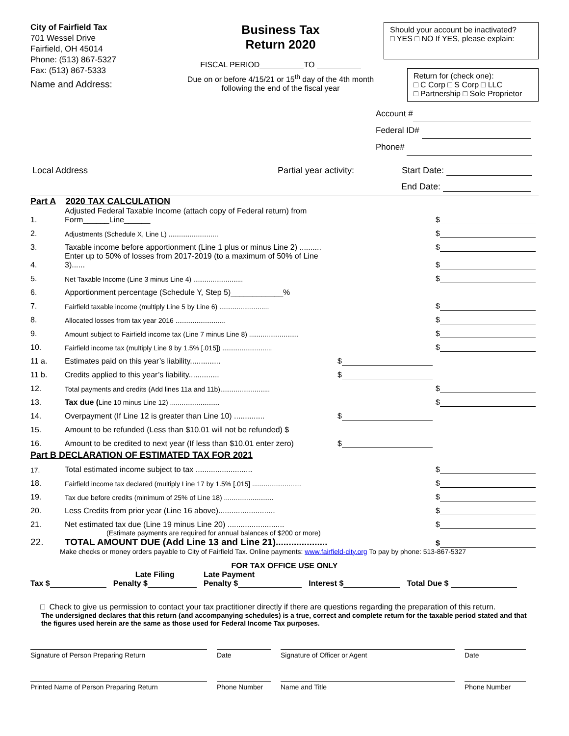City of Fairfield Tax
701 Wessel Drive
Fairfield, OH 45014
Phone: (513) 867-5327
Fax: (513) 867-5333
Name and Address:
Business Tax
Return 2020
FISCAL PERIOD TO
Due on or before 4/15/21 or 15<sup>th</sup> day of the 4th month
following the end of the fiscal year
Should your account be inactivated?
□ YES □ NO If YES, please explain:
Return for (check one):
□ C Corp □ S Corp □ LLC
□ Partnership □ Sole Proprietor
Account #
Federal ID#
Phone#
Local Address Partial year activity: Start Date:
End Date:
Part A 2020 TAX CALCULATION
| 1. | Adjusted Federal Taxable Income (attach copy of Federal return) from Form______Line______ | | $ |
| 2. | Adjustments (Schedule X, Line L) .......................... | | $ |
| 3. | Taxable income before apportionment (Line 1 plus or minus Line 2) .......... | | $ |
| 4. | Enter up to 50% of losses from 2017-2019 (to a maximum of 50% of Line 3)...... | | $ |
| 5. | Net Taxable Income (Line 3 minus Line 4) .......................... | | $ |
| 6. | Apportionment percentage (Schedule Y, Step 5)____________% | | |
| 7. | Fairfield taxable income (multiply Line 5 by Line 6) .......................... | | $ |
| 8. | Allocated losses from tax year 2016 .......................... | | $ |
| 9. | Amount subject to Fairfield income tax (Line 7 minus Line 8) .......................... | | $ |
| 10. | Fairfield income tax (multiply Line 9 by 1.5% [.015]) .......................... | | $ |
| 11 a. | Estimates paid on this year’s liability.............. | $ | |
| 11 b. | Credits applied to this year’s liability.............. | $ | |
| 12. | Total payments and credits (Add lines 11a and 11b).......................... | | $ |
| 13. | Tax due ( Line 10 minus Line 12) .......................... | | $ |
| 14. | Overpayment (If Line 12 is greater than Line 10) .............. | $ | |
| 15. | Amount to be refunded (Less than $10.01 will not be refunded) $ | | |
| 16. | Amount to be credited to next year (If less than $10.01 enter zero) | $ | |
Part B DECLARATION OF ESTIMATED TAX FOR 2021
| 17. | Total estimated income subject to tax .......................... | $ |
| 18. | Fairfield income tax declared (multiply Line 17 by 1.5% [.015] .......................... | $ |
| 19. | Tax due before credits (minimum of 25% of Line 18) .......................... | $ |
| 20. | Less Credits from prior year (Line 16 above).......................... | $ |
| 21. | Net estimated tax due (Line 19 minus Line 20) .......................... | $ |
| 22. | (Estimate payments are required for annual balances of $200 or more) TOTAL AMOUNT DUE (Add Line 13 and Line 21).................... | $ |
Make checks or money orders payable to City of Fairfield Tax. Online payments: www.fairfield-city.org To pay by phone: 513-867-5327
FOR TAX OFFICE USE ONLY
Tax $ Late Filing
Penalty $ Late Payment
Penalty $ Interest $ Total Due $
□ Check to give us permission to contact your tax practitioner directly if there are questions regarding the preparation of this return.
The undersigned declares that this return (and accompanying schedules) is a true, correct and complete return for the taxable period stated and that the figures used herein are the same as those used for Federal Income Tax purposes.
Signature of Person Preparing Return Date Signature of Officer or Agent Date
Printed Name of Person Preparing Return Phone Number Name and Title Phone Number